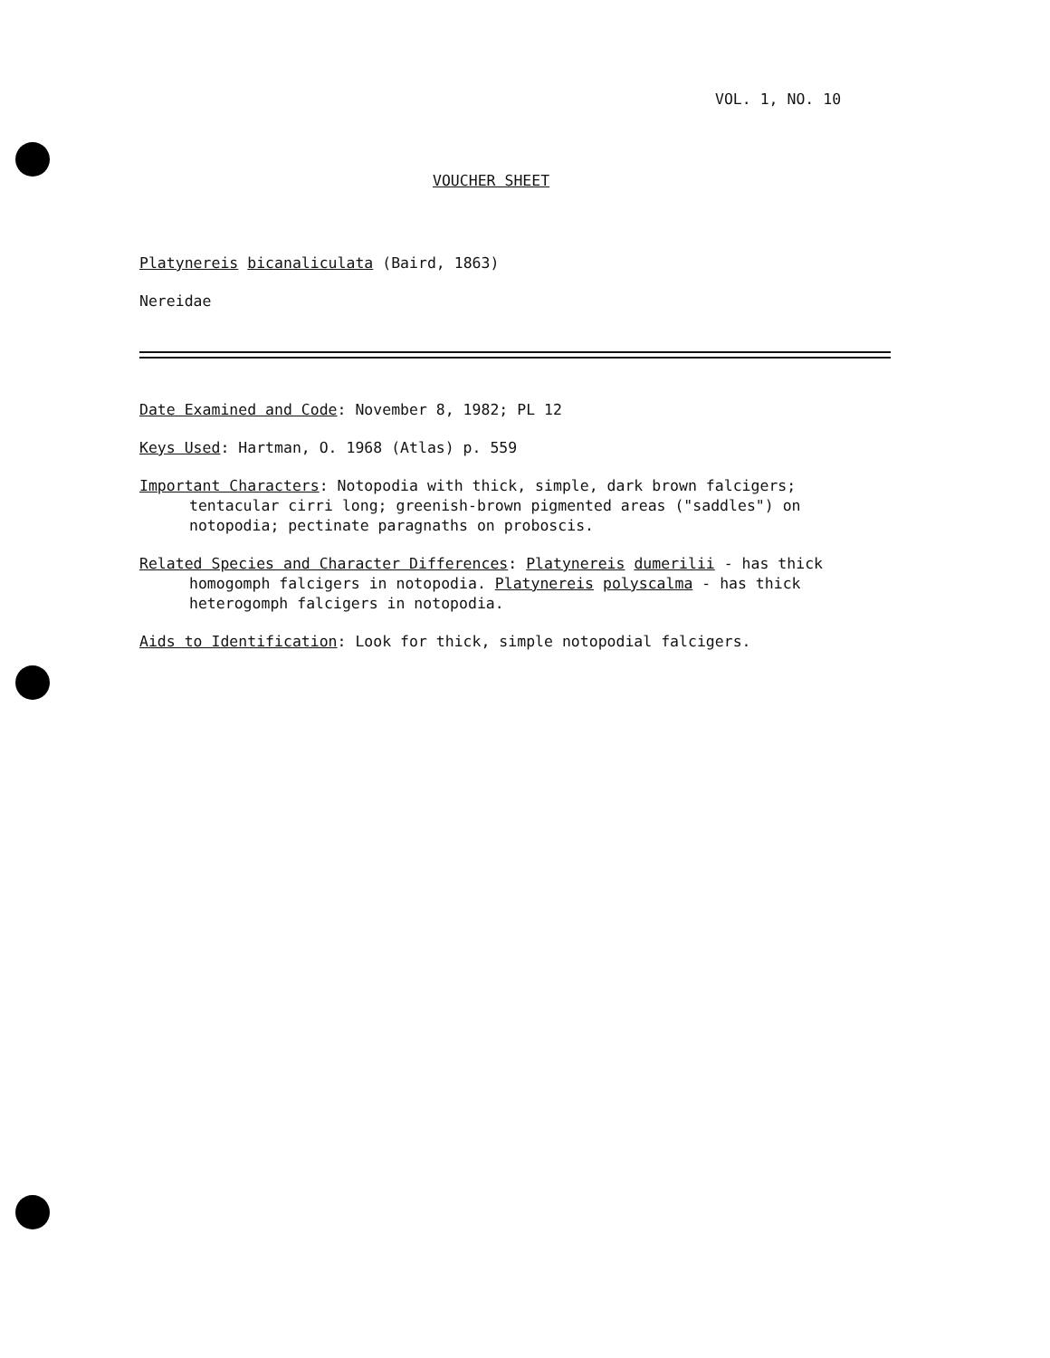VOL. 1, NO. 10
VOUCHER SHEET
Platynereis bicanaliculata (Baird, 1863)
Nereidae
Date Examined and Code: November 8, 1982; PL 12
Keys Used: Hartman, O. 1968 (Atlas) p. 559
Important Characters: Notopodia with thick, simple, dark brown falcigers; tentacular cirri long; greenish-brown pigmented areas ("saddles") on notopodia; pectinate paragnaths on proboscis.
Related Species and Character Differences: Platynereis dumerilii - has thick homogomph falcigers in notopodia. Platynereis polyscalma - has thick heterogomph falcigers in notopodia.
Aids to Identification: Look for thick, simple notopodial falcigers.